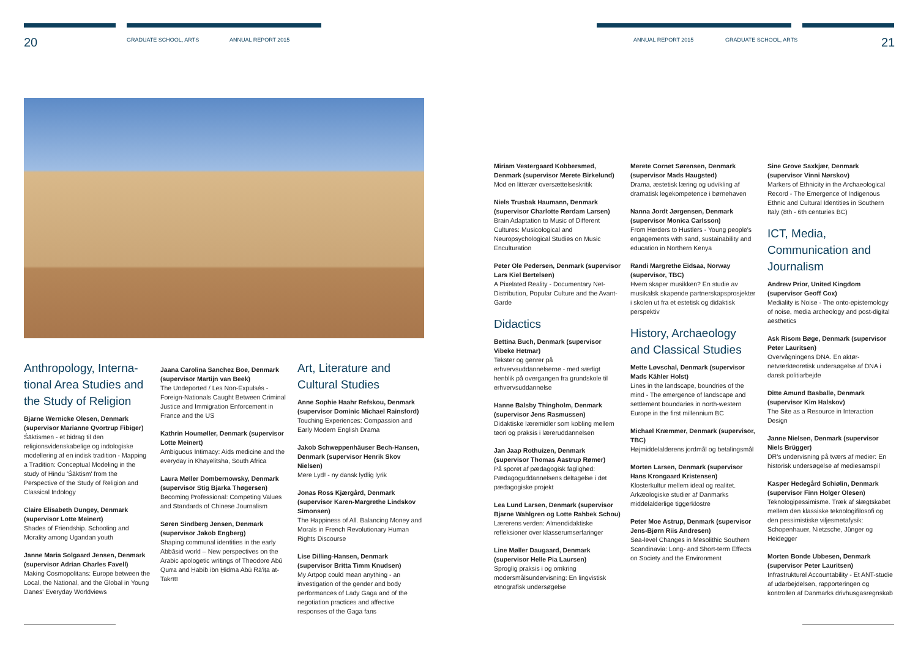20 GRADUATE SCHOOL, ARTS ANNUAL REPORT 2015 ANNUAL REPORT 2015 GRADUATE SCHOOL, ARTS 21
Anthropology, Interna-tional Area Studies and the Study of Religion
Bjarne Wernicke Olesen, Denmark (supervisor Marianne Qvortrup Fibiger)
Śāktismen - et bidrag til den religionsvidenskabelige og indologiske modellering af en indisk tradition - Mapping a Tradition: Conceptual Modeling in the study of Hindu 'Śāktism' from the Perspective of the Study of Religion and Classical Indology
Claire Elisabeth Dungey, Denmark (supervisor Lotte Meinert)
Shades of Friendship. Schooling and Morality among Ugandan youth
Janne Maria Solgaard Jensen, Denmark (supervisor Adrian Charles Favell)
Making Cosmopolitans: Europe between the Local, the National, and the Global in Young Danes' Everyday Worldviews
Jaana Carolina Sanchez Boe, Denmark (supervisor Martijn van Beek)
The Undeported / Les Non-Expulsés - Foreign-Nationals Caught Between Criminal Justice and Immigration Enforcement in France and the US
Kathrin Houmøller, Denmark (supervisor Lotte Meinert)
Ambiguous Intimacy: Aids medicine and the everyday in Khayelitsha, South Africa
Laura Møller Dombernowsky, Denmark (supervisor Stig Bjarka Thøgersen)
Becoming Professional: Competing Values and Standards of Chinese Journalism
Søren Sindberg Jensen, Denmark (supervisor Jakob Engberg)
Shaping communal identities in the early Abbāsid world – New perspectives on the Arabic apologetic writings of Theodore Abū Qurra and Ḥabīb ibn Ḫidma Abū Rā'iṭa at-Takrītī
Art, Literature and Cultural Studies
Anne Sophie Haahr Refskou, Denmark (supervisor Dominic Michael Rainsford)
Touching Experiences: Compassion and Early Modern English Drama
Jakob Schweppenhäuser Bech-Hansen, Denmark (supervisor Henrik Skov Nielsen)
Mere Lyd! - ny dansk lydlig lyrik
Jonas Ross Kjærgård, Denmark (supervisor Karen-Margrethe Lindskov Simonsen)
The Happiness of All. Balancing Money and Morals in French Revolutionary Human Rights Discourse
Lise Dilling-Hansen, Denmark (supervisor Britta Timm Knudsen)
My Artpop could mean anything - an investigation of the gender and body performances of Lady Gaga and of the negotiation practices and affective responses of the Gaga fans
Miriam Vestergaard Kobbersmed, Denmark (supervisor Merete Birkelund)
Mod en litterær oversættelseskritik
Niels Trusbak Haumann, Denmark (supervisor Charlotte Rørdam Larsen)
Brain Adaptation to Music of Different Cultures: Musicological and Neuropsychological Studies on Music Enculturation
Peter Ole Pedersen, Denmark (supervisor Lars Kiel Bertelsen)
A Pixelated Reality - Documentary Net-Distribution, Popular Culture and the Avant-Garde
Didactics
Bettina Buch, Denmark (supervisor Vibeke Hetmar)
Tekster og genrer på erhvervsuddannelserne - med særligt henblik på overgangen fra grundskole til erhvervsuddannelse
Hanne Balsby Thingholm, Denmark (supervisor Jens Rasmussen)
Didaktiske læremidler som kobling mellem teori og praksis i læreruddannelsen
Jan Jaap Rothuizen, Denmark (supervisor Thomas Aastrup Rømer)
På sporet af pædagogisk faglighed: Pædagoguddannelsens deltagelse i det pædagogiske projekt
Lea Lund Larsen, Denmark (supervisor Bjarne Wahlgren og Lotte Rahbek Schou)
Lærerens verden: Almendidaktiske refleksioner over klasserumserfaringer
Line Møller Daugaard, Denmark (supervisor Helle Pia Laursen)
Sproglig praksis i og omkring modersmålsundervisning: En lingvistisk etnografisk undersøgelse
Merete Cornet Sørensen, Denmark (supervisor Mads Haugsted)
Drama, æstetisk læring og udvikling af dramatisk legekompetence i børnehaven
Nanna Jordt Jørgensen, Denmark (supervisor Monica Carlsson)
From Herders to Hustlers - Young people's engagements with sand, sustainability and education in Northern Kenya
Randi Margrethe Eidsaa, Norway (supervisor, TBC)
Hvem skaper musikken? En studie av musikalsk skapende partnerskapsprosjekter i skolen ut fra et estetisk og didaktisk perspektiv
History, Archaeology and Classical Studies
Mette Løvschal, Denmark (supervisor Mads Kähler Holst)
Lines in the landscape, boundries of the mind - The emergence of landscape and settlement boundaries in north-western Europe in the first millennium BC
Michael Kræmmer, Denmark (supervisor, TBC)
Højmiddelalderens jordmål og betalingsmål
Morten Larsen, Denmark (supervisor Hans Krongaard Kristensen)
Klosterkultur mellem ideal og realitet. Arkæologiske studier af Danmarks middelalderlige tiggerklostre
Peter Moe Astrup, Denmark (supervisor Jens-Bjørn Riis Andresen)
Sea-level Changes in Mesolithic Southern Scandinavia: Long- and Short-term Effects on Society and the Environment
Sine Grove Saxkjær, Denmark (supervisor Vinni Nørskov)
Markers of Ethnicity in the Archaeological Record - The Emergence of Indigenous Ethnic and Cultural Identities in Southern Italy (8th - 6th centuries BC)
ICT, Media, Communication and Journalism
Andrew Prior, United Kingdom (supervisor Geoff Cox)
Mediality is Noise - The onto-epistemology of noise, media archeology and post-digital aesthetics
Ask Risom Bøge, Denmark (supervisor Peter Lauritsen)
Overvågningens DNA. En aktør-netværkteoretisk undersøgelse af DNA i dansk politiarbejde
Ditte Amund Basballe, Denmark (supervisor Kim Halskov)
The Site as a Resource in Interaction Design
Janne Nielsen, Denmark (supervisor Niels Brügger)
DR's undervisning på tværs af medier: En historisk undersøgelse af mediesamspil
Kasper Hedegård Schiølin, Denmark (supervisor Finn Holger Olesen)
Teknologipessimisme. Træk af slægtskabet mellem den klassiske teknologifilosofi og den pessimistiske viljesmetafysik: Schopenhauer, Nietzsche, Jünger og Heidegger
Morten Bonde Ubbesen, Denmark (supervisor Peter Lauritsen)
Infrastrukturel Accountability - Et ANT-studie af udarbejdelsen, rapporteringen og kontrollen af Danmarks drivhusgasregnskab